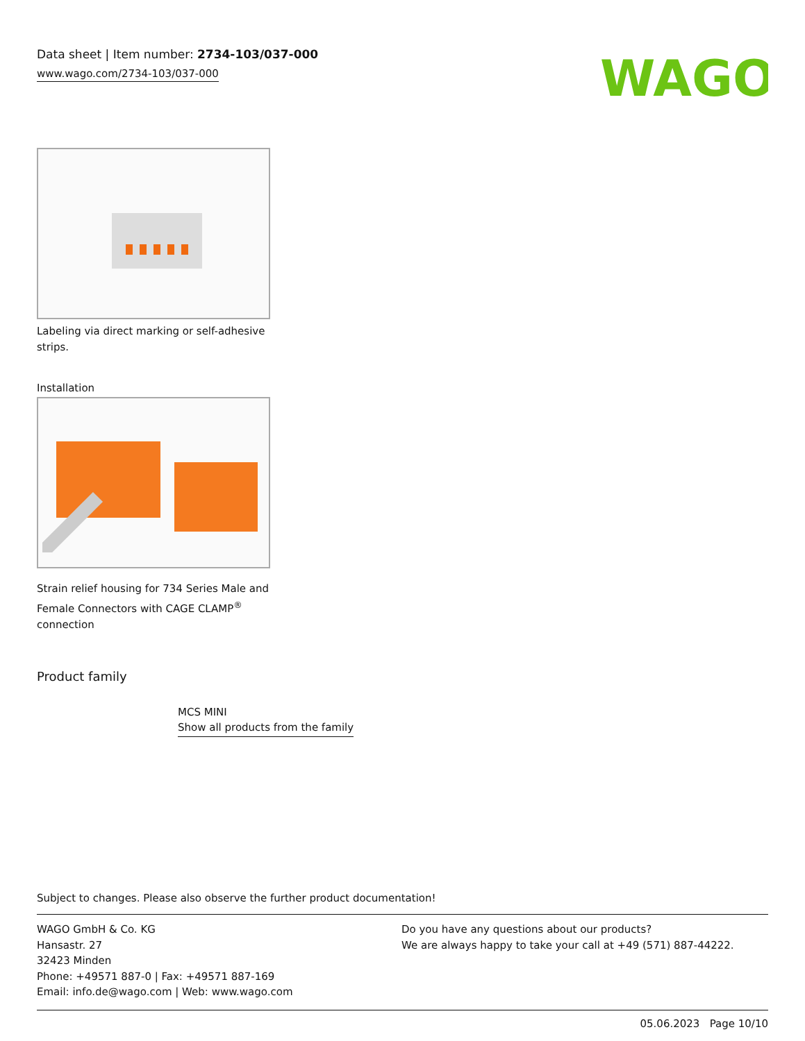Data sheet | Item number: 2734-103/037-000
www.wago.com/2734-103/037-000
WAGO
Labeling via direct marking or self-adhesive strips.
Installation
Strain relief housing for 734 Series Male and Female Connectors with CAGE CLAMP<sup>®</sup> connection
Product family
MCS MINI
Show all products from the family
Subject to changes. Please also observe the further product documentation!
WAGO GmbH & Co. KG
Hansastr. 27
32423 Minden
Phone: +49571 887-0 | Fax: +49571 887-169
Email: info.de@wago.com | Web: www.wago.com
Do you have any questions about our products?
We are always happy to take your call at +49 (571) 887-44222.
05.06.2023 Page 10/10